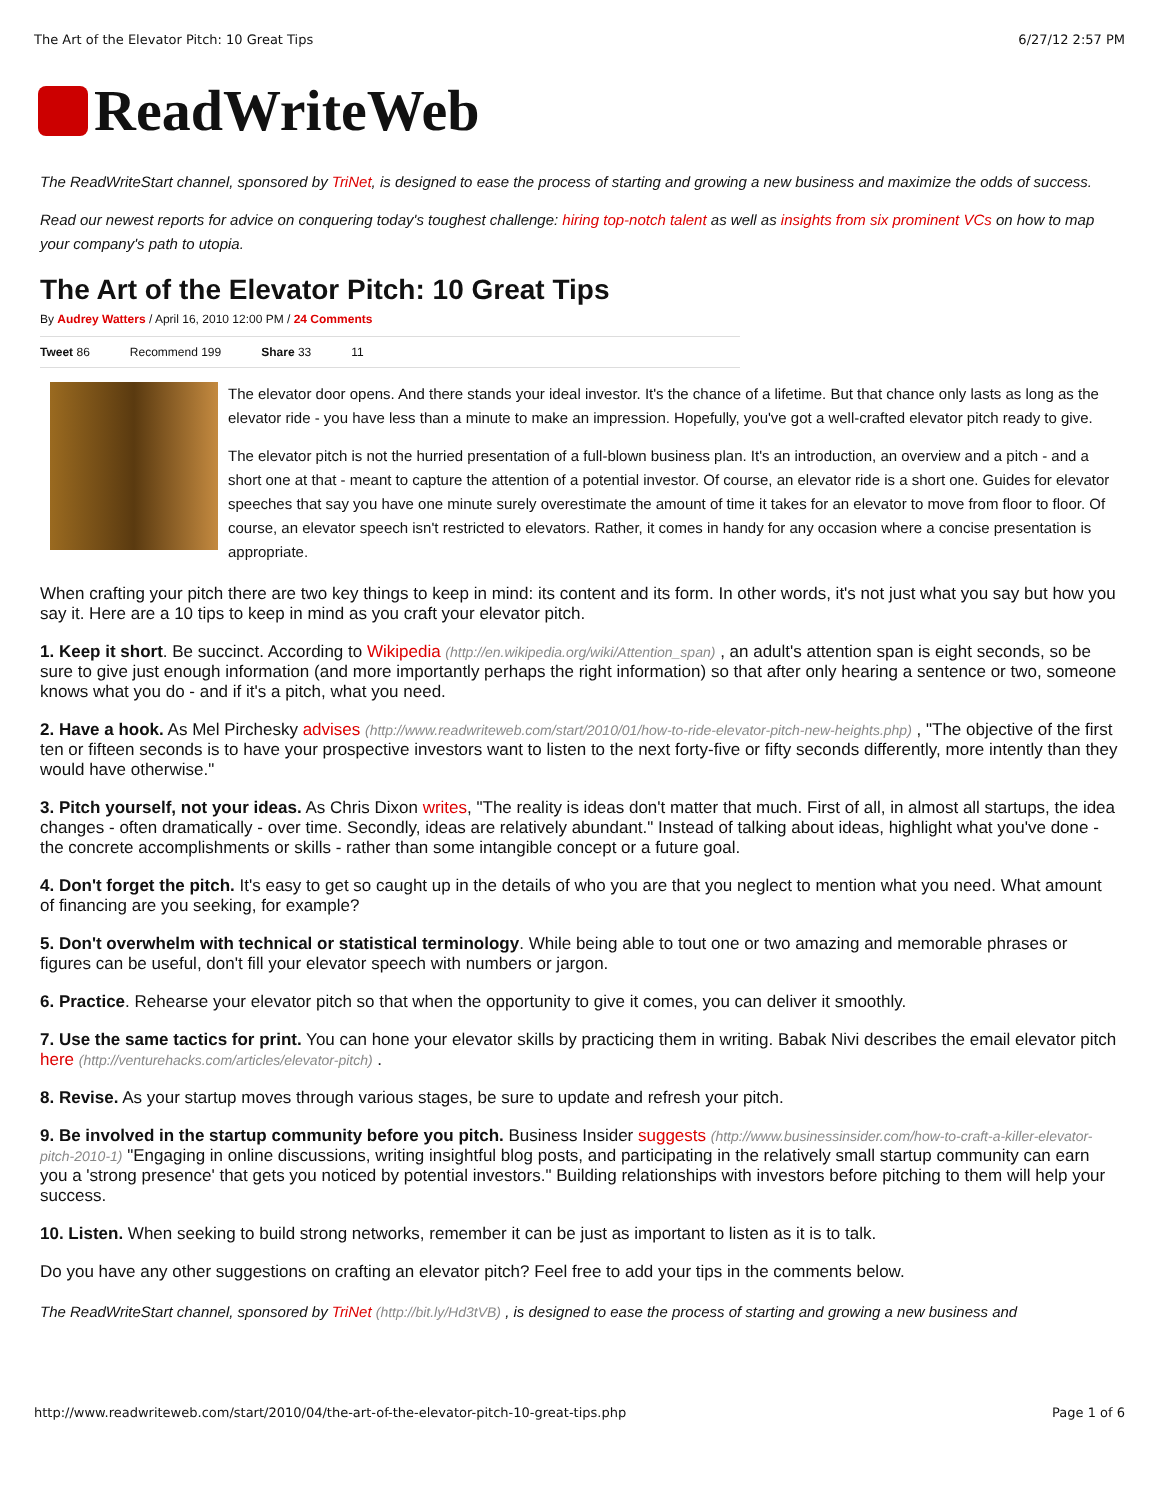The Art of the Elevator Pitch: 10 Great Tips 6/27/12 2:57 PM
ReadWriteWeb
The ReadWriteStart channel, sponsored by TriNet, is designed to ease the process of starting and growing a new business and maximize the odds of success.
Read our newest reports for advice on conquering today's toughest challenge: hiring top-notch talent as well as insights from six prominent VCs on how to map your company's path to utopia.
The Art of the Elevator Pitch: 10 Great Tips
By Audrey Watters / April 16, 2010 12:00 PM / 24 Comments
Tweet 86 Recommend 199 Share 33 11
The elevator door opens. And there stands your ideal investor. It's the chance of a lifetime. But that chance only lasts as long as the elevator ride - you have less than a minute to make an impression. Hopefully, you've got a well-crafted elevator pitch ready to give.
The elevator pitch is not the hurried presentation of a full-blown business plan. It's an introduction, an overview and a pitch - and a short one at that - meant to capture the attention of a potential investor. Of course, an elevator ride is a short one. Guides for elevator speeches that say you have one minute surely overestimate the amount of time it takes for an elevator to move from floor to floor. Of course, an elevator speech isn't restricted to elevators. Rather, it comes in handy for any occasion where a concise presentation is appropriate.
When crafting your pitch there are two key things to keep in mind: its content and its form. In other words, it's not just what you say but how you say it. Here are a 10 tips to keep in mind as you craft your elevator pitch.
1. Keep it short. Be succinct. According to Wikipedia (http://en.wikipedia.org/wiki/Attention_span) , an adult's attention span is eight seconds, so be sure to give just enough information (and more importantly perhaps the right information) so that after only hearing a sentence or two, someone knows what you do - and if it's a pitch, what you need.
2. Have a hook. As Mel Pirchesky advises (http://www.readwriteweb.com/start/2010/01/how-to-ride-elevator-pitch-new-heights.php) , "The objective of the first ten or fifteen seconds is to have your prospective investors want to listen to the next forty-five or fifty seconds differently, more intently than they would have otherwise."
3. Pitch yourself, not your ideas. As Chris Dixon writes, "The reality is ideas don't matter that much. First of all, in almost all startups, the idea changes - often dramatically - over time. Secondly, ideas are relatively abundant." Instead of talking about ideas, highlight what you've done - the concrete accomplishments or skills - rather than some intangible concept or a future goal.
4. Don't forget the pitch. It's easy to get so caught up in the details of who you are that you neglect to mention what you need. What amount of financing are you seeking, for example?
5. Don't overwhelm with technical or statistical terminology. While being able to tout one or two amazing and memorable phrases or figures can be useful, don't fill your elevator speech with numbers or jargon.
6. Practice. Rehearse your elevator pitch so that when the opportunity to give it comes, you can deliver it smoothly.
7. Use the same tactics for print. You can hone your elevator skills by practicing them in writing. Babak Nivi describes the email elevator pitch here (http://venturehacks.com/articles/elevator-pitch) .
8. Revise. As your startup moves through various stages, be sure to update and refresh your pitch.
9. Be involved in the startup community before you pitch. Business Insider suggests (http://www.businessinsider.com/how-to-craft-a-killer-elevator-pitch-2010-1) "Engaging in online discussions, writing insightful blog posts, and participating in the relatively small startup community can earn you a 'strong presence' that gets you noticed by potential investors." Building relationships with investors before pitching to them will help your success.
10. Listen. When seeking to build strong networks, remember it can be just as important to listen as it is to talk.
Do you have any other suggestions on crafting an elevator pitch? Feel free to add your tips in the comments below.
The ReadWriteStart channel, sponsored by TriNet (http://bit.ly/Hd3tVB) , is designed to ease the process of starting and growing a new business and
http://www.readwriteweb.com/start/2010/04/the-art-of-the-elevator-pitch-10-great-tips.php Page 1 of 6